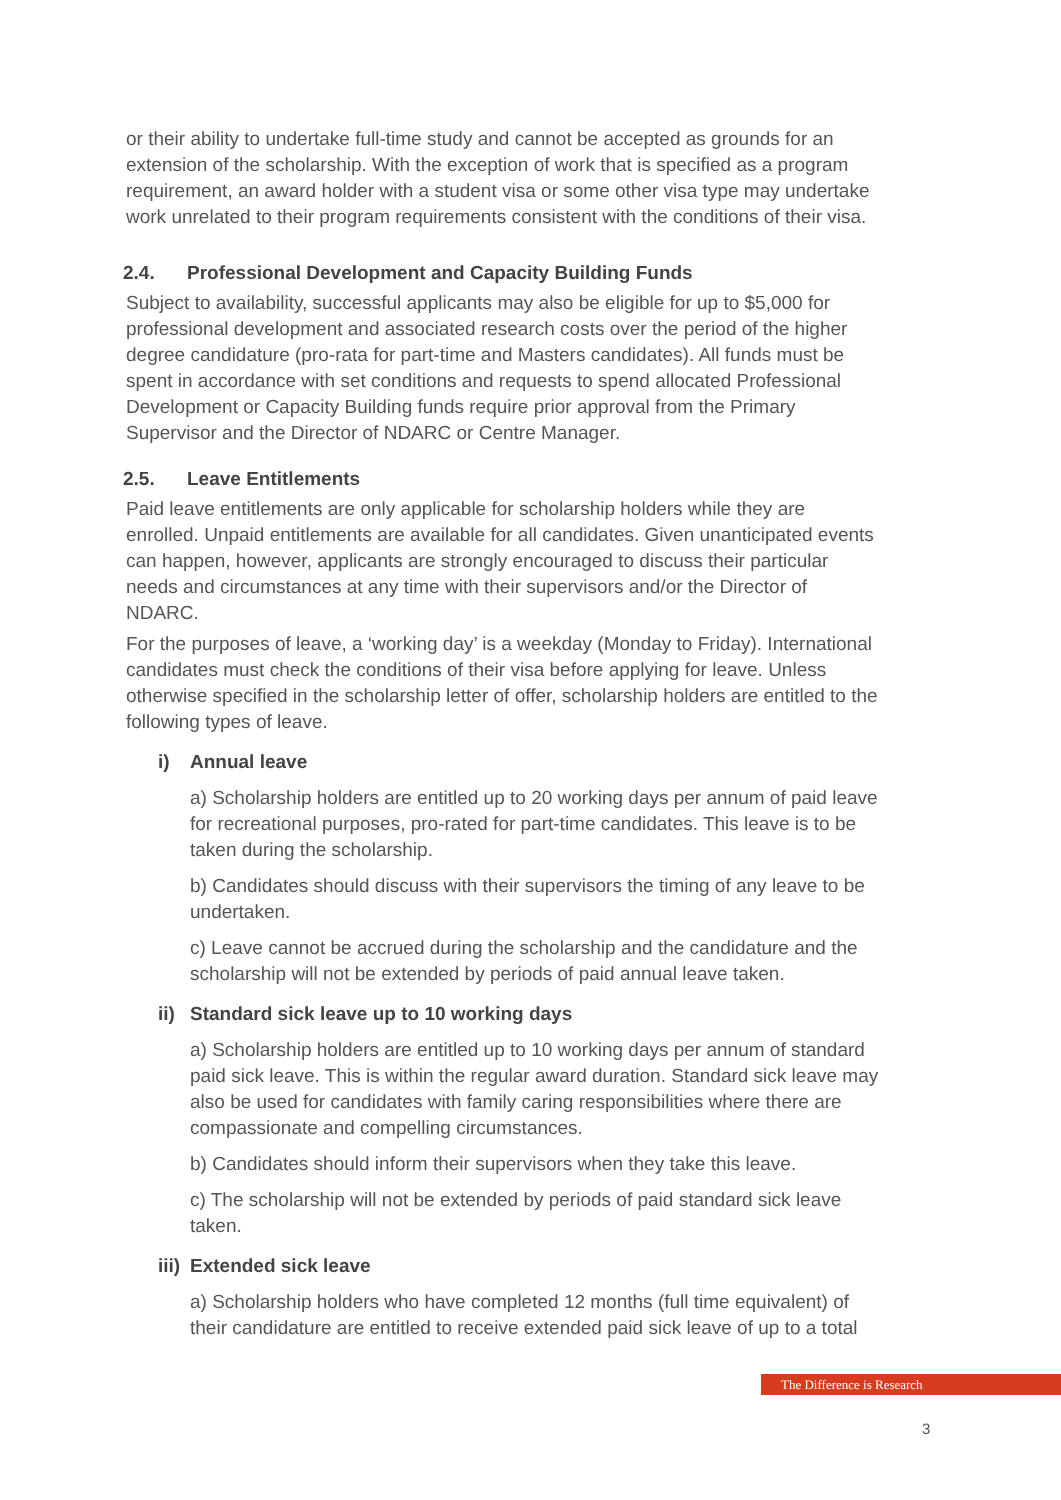or their ability to undertake full-time study and cannot be accepted as grounds for an extension of the scholarship. With the exception of work that is specified as a program requirement, an award holder with a student visa or some other visa type may undertake work unrelated to their program requirements consistent with the conditions of their visa.
2.4. Professional Development and Capacity Building Funds
Subject to availability, successful applicants may also be eligible for up to $5,000 for professional development and associated research costs over the period of the higher degree candidature (pro-rata for part-time and Masters candidates). All funds must be spent in accordance with set conditions and requests to spend allocated Professional Development or Capacity Building funds require prior approval from the Primary Supervisor and the Director of NDARC or Centre Manager.
2.5. Leave Entitlements
Paid leave entitlements are only applicable for scholarship holders while they are enrolled. Unpaid entitlements are available for all candidates. Given unanticipated events can happen, however, applicants are strongly encouraged to discuss their particular needs and circumstances at any time with their supervisors and/or the Director of NDARC.
For the purposes of leave, a ‘working day’ is a weekday (Monday to Friday). International candidates must check the conditions of their visa before applying for leave. Unless otherwise specified in the scholarship letter of offer, scholarship holders are entitled to the following types of leave.
i) Annual leave
a) Scholarship holders are entitled up to 20 working days per annum of paid leave for recreational purposes, pro-rated for part-time candidates. This leave is to be taken during the scholarship.
b) Candidates should discuss with their supervisors the timing of any leave to be undertaken.
c) Leave cannot be accrued during the scholarship and the candidature and the scholarship will not be extended by periods of paid annual leave taken.
ii) Standard sick leave up to 10 working days
a) Scholarship holders are entitled up to 10 working days per annum of standard paid sick leave. This is within the regular award duration. Standard sick leave may also be used for candidates with family caring responsibilities where there are compassionate and compelling circumstances.
b) Candidates should inform their supervisors when they take this leave.
c) The scholarship will not be extended by periods of paid standard sick leave taken.
iii) Extended sick leave
a) Scholarship holders who have completed 12 months (full time equivalent) of their candidature are entitled to receive extended paid sick leave of up to a total
The Difference is Research
3